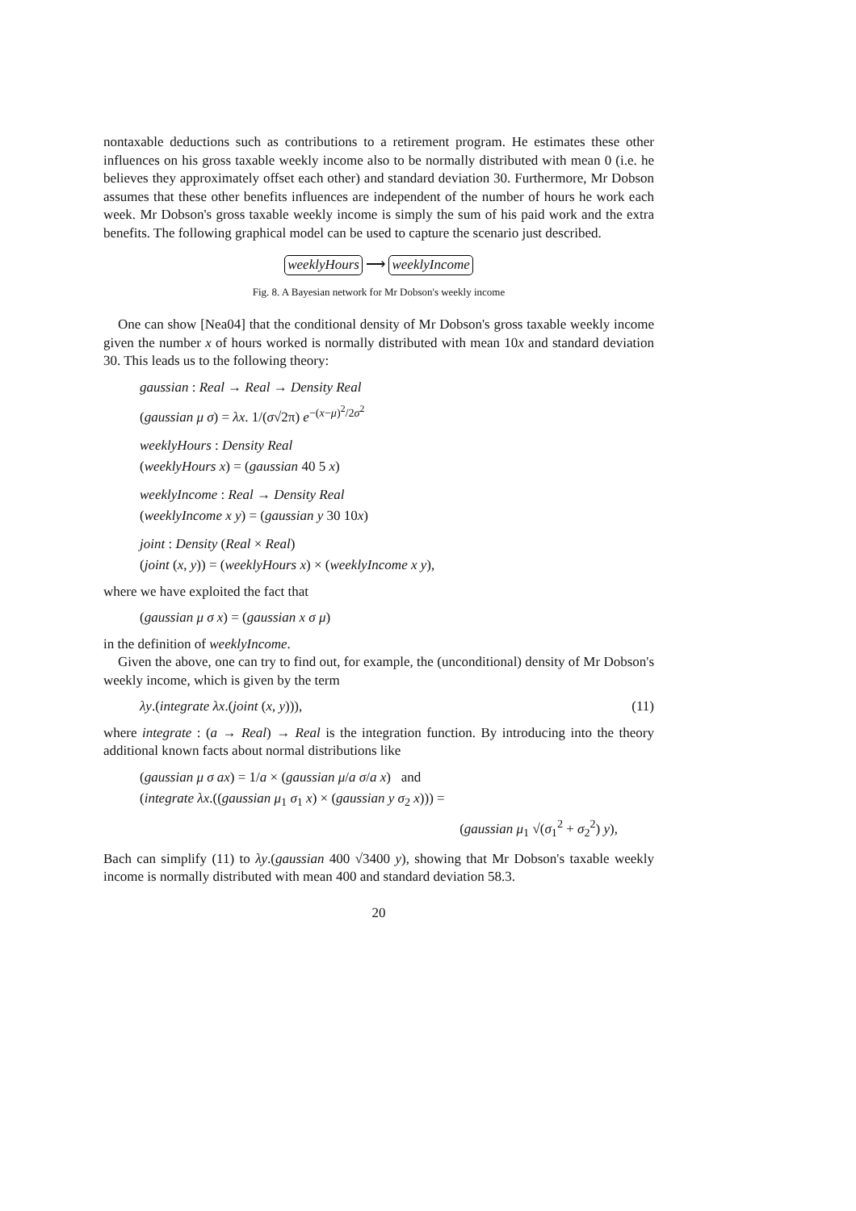nontaxable deductions such as contributions to a retirement program. He estimates these other influences on his gross taxable weekly income also to be normally distributed with mean 0 (i.e. he believes they approximately offset each other) and standard deviation 30. Furthermore, Mr Dobson assumes that these other benefits influences are independent of the number of hours he work each week. Mr Dobson's gross taxable weekly income is simply the sum of his paid work and the extra benefits. The following graphical model can be used to capture the scenario just described.
weeklyHours ⟶ weeklyIncome
Fig. 8. A Bayesian network for Mr Dobson's weekly income
One can show [Nea04] that the conditional density of Mr Dobson's gross taxable weekly income given the number x of hours worked is normally distributed with mean 10x and standard deviation 30. This leads us to the following theory:
gaussian : Real → Real → Density Real
(gaussian μ σ) = λx. 1/(σ√2π) e<sup>−(x−μ)<sup>2</sup>/2σ<sup>2</sup></sup>
weeklyHours : Density Real
(weeklyHours x) = (gaussian 40 5 x)
weeklyIncome : Real → Density Real
(weeklyIncome x y) = (gaussian y 30 10x)
joint : Density (Real × Real)
(joint (x, y)) = (weeklyHours x) × (weeklyIncome x y),
where we have exploited the fact that
(gaussian μ σ x) = (gaussian x σ μ)
in the definition of weeklyIncome.
Given the above, one can try to find out, for example, the (unconditional) density of Mr Dobson's weekly income, which is given by the term
λy.(integrate λx.(joint (x, y))), (11)
where integrate : (a → Real) → Real is the integration function. By introducing into the theory additional known facts about normal distributions like
(gaussian μ σ ax) = 1/a × (gaussian μ/a σ/a x) and
(integrate λx.((gaussian μ<sub>1</sub> σ<sub>1</sub> x) × (gaussian y σ<sub>2</sub> x))) =
(gaussian μ<sub>1</sub> √(σ<sub>1</sub><sup>2</sup> + σ<sub>2</sub><sup>2</sup>) y),
Bach can simplify (11) to λy.(gaussian 400 √3400 y), showing that Mr Dobson's taxable weekly income is normally distributed with mean 400 and standard deviation 58.3.
20